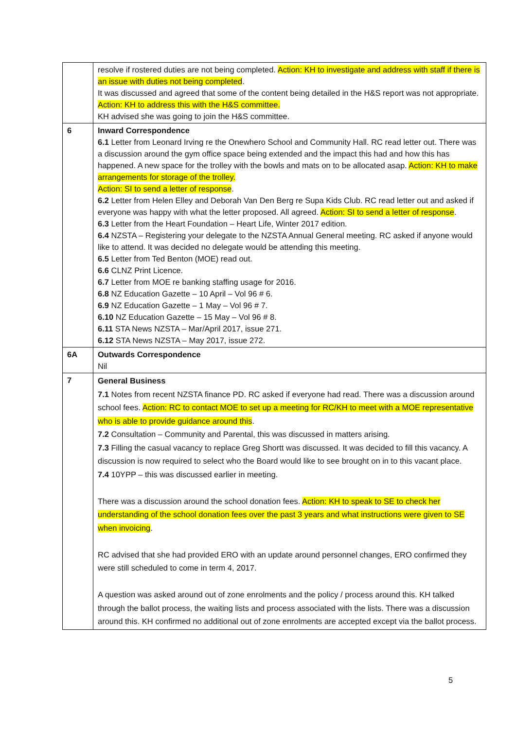| | resolve if rostered duties are not being completed. Action: KH to investigate and address with staff if there is an issue with duties not being completed . It was discussed and agreed that some of the content being detailed in the H&S report was not appropriate. Action: KH to address this with the H&S committee. KH advised she was going to join the H&S committee. |
| 6 | Inward Correspondence 6.1 Letter from Leonard Irving re the Onewhero School and Community Hall. RC read letter out. There was a discussion around the gym office space being extended and the impact this had and how this has happened. A new space for the trolley with the bowls and mats on to be allocated asap. Action: KH to make arrangements for storage of the trolley. Action: SI to send a letter of response . 6.2 Letter from Helen Elley and Deborah Van Den Berg re Supa Kids Club. RC read letter out and asked if everyone was happy with what the letter proposed. All agreed. Action: SI to send a letter of response . 6.3 Letter from the Heart Foundation – Heart Life, Winter 2017 edition. 6.4 NZSTA – Registering your delegate to the NZSTA Annual General meeting. RC asked if anyone would like to attend. It was decided no delegate would be attending this meeting. 6.5 Letter from Ted Benton (MOE) read out. 6.6 CLNZ Print Licence. 6.7 Letter from MOE re banking staffing usage for 2016. 6.8 NZ Education Gazette – 10 April – Vol 96 # 6. 6.9 NZ Education Gazette – 1 May – Vol 96 # 7. 6.10 NZ Education Gazette – 15 May – Vol 96 # 8. 6.11 STA News NZSTA – Mar/April 2017, issue 271. 6.12 STA News NZSTA – May 2017, issue 272. |
| 6A | Outwards Correspondence Nil |
| 7 | General Business 7.1 Notes from recent NZSTA finance PD. RC asked if everyone had read. There was a discussion around school fees. Action: RC to contact MOE to set up a meeting for RC/KH to meet with a MOE representative who is able to provide guidance around this . 7.2 Consultation – Community and Parental, this was discussed in matters arising. 7.3 Filling the casual vacancy to replace Greg Shortt was discussed. It was decided to fill this vacancy. A discussion is now required to select who the Board would like to see brought on in to this vacant place. 7.4 10YPP – this was discussed earlier in meeting. There was a discussion around the school donation fees. Action: KH to speak to SE to check her understanding of the school donation fees over the past 3 years and what instructions were given to SE when invoicing . RC advised that she had provided ERO with an update around personnel changes, ERO confirmed they were still scheduled to come in term 4, 2017. A question was asked around out of zone enrolments and the policy / process around this. KH talked through the ballot process, the waiting lists and process associated with the lists. There was a discussion around this. KH confirmed no additional out of zone enrolments are accepted except via the ballot process. |
5